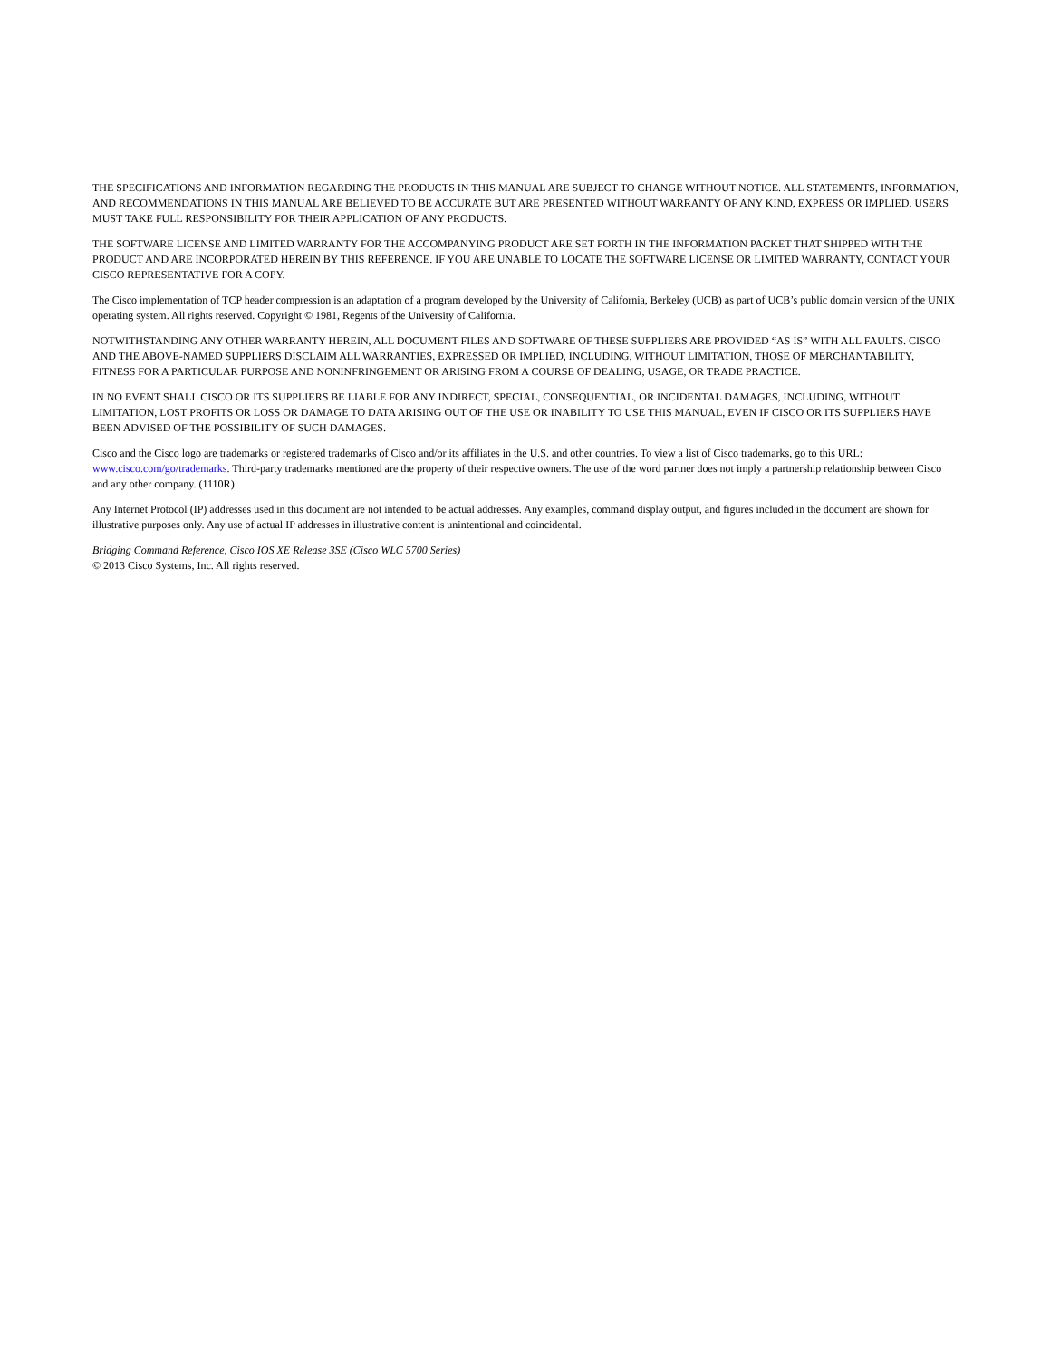THE SPECIFICATIONS AND INFORMATION REGARDING THE PRODUCTS IN THIS MANUAL ARE SUBJECT TO CHANGE WITHOUT NOTICE. ALL STATEMENTS, INFORMATION, AND RECOMMENDATIONS IN THIS MANUAL ARE BELIEVED TO BE ACCURATE BUT ARE PRESENTED WITHOUT WARRANTY OF ANY KIND, EXPRESS OR IMPLIED. USERS MUST TAKE FULL RESPONSIBILITY FOR THEIR APPLICATION OF ANY PRODUCTS.
THE SOFTWARE LICENSE AND LIMITED WARRANTY FOR THE ACCOMPANYING PRODUCT ARE SET FORTH IN THE INFORMATION PACKET THAT SHIPPED WITH THE PRODUCT AND ARE INCORPORATED HEREIN BY THIS REFERENCE. IF YOU ARE UNABLE TO LOCATE THE SOFTWARE LICENSE OR LIMITED WARRANTY, CONTACT YOUR CISCO REPRESENTATIVE FOR A COPY.
The Cisco implementation of TCP header compression is an adaptation of a program developed by the University of California, Berkeley (UCB) as part of UCB’s public domain version of the UNIX operating system. All rights reserved. Copyright © 1981, Regents of the University of California.
NOTWITHSTANDING ANY OTHER WARRANTY HEREIN, ALL DOCUMENT FILES AND SOFTWARE OF THESE SUPPLIERS ARE PROVIDED “AS IS” WITH ALL FAULTS. CISCO AND THE ABOVE-NAMED SUPPLIERS DISCLAIM ALL WARRANTIES, EXPRESSED OR IMPLIED, INCLUDING, WITHOUT LIMITATION, THOSE OF MERCHANTABILITY, FITNESS FOR A PARTICULAR PURPOSE AND NONINFRINGEMENT OR ARISING FROM A COURSE OF DEALING, USAGE, OR TRADE PRACTICE.
IN NO EVENT SHALL CISCO OR ITS SUPPLIERS BE LIABLE FOR ANY INDIRECT, SPECIAL, CONSEQUENTIAL, OR INCIDENTAL DAMAGES, INCLUDING, WITHOUT LIMITATION, LOST PROFITS OR LOSS OR DAMAGE TO DATA ARISING OUT OF THE USE OR INABILITY TO USE THIS MANUAL, EVEN IF CISCO OR ITS SUPPLIERS HAVE BEEN ADVISED OF THE POSSIBILITY OF SUCH DAMAGES.
Cisco and the Cisco logo are trademarks or registered trademarks of Cisco and/or its affiliates in the U.S. and other countries. To view a list of Cisco trademarks, go to this URL: www.cisco.com/go/trademarks. Third-party trademarks mentioned are the property of their respective owners. The use of the word partner does not imply a partnership relationship between Cisco and any other company. (1110R)
Any Internet Protocol (IP) addresses used in this document are not intended to be actual addresses. Any examples, command display output, and figures included in the document are shown for illustrative purposes only. Any use of actual IP addresses in illustrative content is unintentional and coincidental.
Bridging Command Reference, Cisco IOS XE Release 3SE (Cisco WLC 5700 Series)
© 2013 Cisco Systems, Inc. All rights reserved.